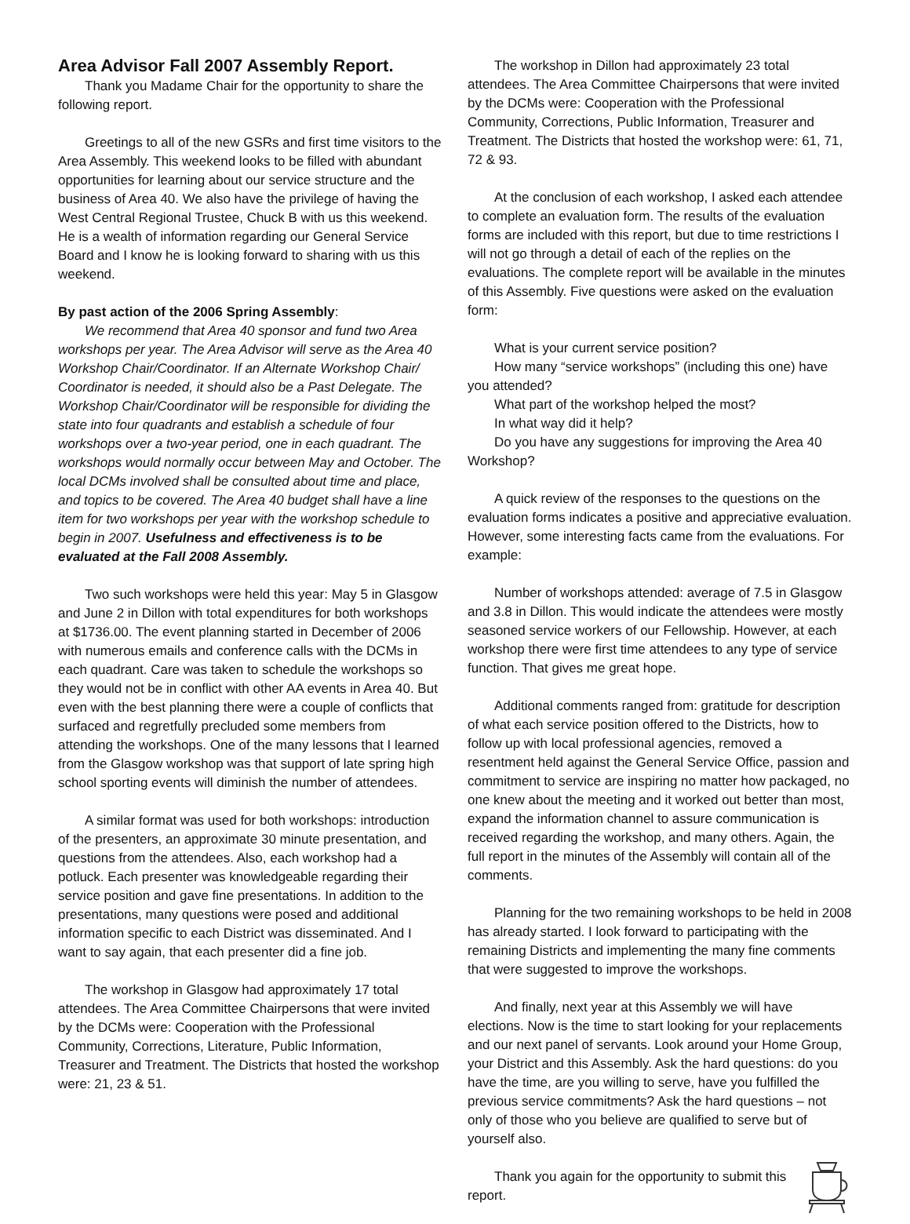Area Advisor Fall 2007 Assembly Report.
Thank you Madame Chair for the opportunity to share the following report.
Greetings to all of the new GSRs and first time visitors to the Area Assembly. This weekend looks to be filled with abundant opportunities for learning about our service structure and the business of Area 40. We also have the privilege of having the West Central Regional Trustee, Chuck B with us this weekend. He is a wealth of information regarding our General Service Board and I know he is looking forward to sharing with us this weekend.
By past action of the 2006 Spring Assembly:
We recommend that Area 40 sponsor and fund two Area workshops per year. The Area Advisor will serve as the Area 40 Workshop Chair/Coordinator. If an Alternate Workshop Chair/ Coordinator is needed, it should also be a Past Delegate. The Workshop Chair/Coordinator will be responsible for dividing the state into four quadrants and establish a schedule of four workshops over a two-year period, one in each quadrant. The workshops would normally occur between May and October. The local DCMs involved shall be consulted about time and place, and topics to be covered. The Area 40 budget shall have a line item for two workshops per year with the workshop schedule to begin in 2007. Usefulness and effectiveness is to be evaluated at the Fall 2008 Assembly.
Two such workshops were held this year: May 5 in Glasgow and June 2 in Dillon with total expenditures for both workshops at $1736.00. The event planning started in December of 2006 with numerous emails and conference calls with the DCMs in each quadrant. Care was taken to schedule the workshops so they would not be in conflict with other AA events in Area 40. But even with the best planning there were a couple of conflicts that surfaced and regretfully precluded some members from attending the workshops. One of the many lessons that I learned from the Glasgow workshop was that support of late spring high school sporting events will diminish the number of attendees.
A similar format was used for both workshops: introduction of the presenters, an approximate 30 minute presentation, and questions from the attendees. Also, each workshop had a potluck. Each presenter was knowledgeable regarding their service position and gave fine presentations. In addition to the presentations, many questions were posed and additional information specific to each District was disseminated. And I want to say again, that each presenter did a fine job.
The workshop in Glasgow had approximately 17 total attendees. The Area Committee Chairpersons that were invited by the DCMs were: Cooperation with the Professional Community, Corrections, Literature, Public Information, Treasurer and Treatment. The Districts that hosted the workshop were: 21, 23 & 51.
The workshop in Dillon had approximately 23 total attendees. The Area Committee Chairpersons that were invited by the DCMs were: Cooperation with the Professional Community, Corrections, Public Information, Treasurer and Treatment. The Districts that hosted the workshop were: 61, 71, 72 & 93.
At the conclusion of each workshop, I asked each attendee to complete an evaluation form. The results of the evaluation forms are included with this report, but due to time restrictions I will not go through a detail of each of the replies on the evaluations. The complete report will be available in the minutes of this Assembly. Five questions were asked on the evaluation form:
What is your current service position?
How many “service workshops” (including this one) have you attended?
What part of the workshop helped the most?
In what way did it help?
Do you have any suggestions for improving the Area 40 Workshop?
A quick review of the responses to the questions on the evaluation forms indicates a positive and appreciative evaluation. However, some interesting facts came from the evaluations. For example:
Number of workshops attended: average of 7.5 in Glasgow and 3.8 in Dillon. This would indicate the attendees were mostly seasoned service workers of our Fellowship. However, at each workshop there were first time attendees to any type of service function. That gives me great hope.
Additional comments ranged from: gratitude for description of what each service position offered to the Districts, how to follow up with local professional agencies, removed a resentment held against the General Service Office, passion and commitment to service are inspiring no matter how packaged, no one knew about the meeting and it worked out better than most, expand the information channel to assure communication is received regarding the workshop, and many others. Again, the full report in the minutes of the Assembly will contain all of the comments.
Planning for the two remaining workshops to be held in 2008 has already started. I look forward to participating with the remaining Districts and implementing the many fine comments that were suggested to improve the workshops.
And finally, next year at this Assembly we will have elections. Now is the time to start looking for your replacements and our next panel of servants. Look around your Home Group, your District and this Assembly. Ask the hard questions: do you have the time, are you willing to serve, have you fulfilled the previous service commitments? Ask the hard questions – not only of those who you believe are qualified to serve but of yourself also.
Thank you again for the opportunity to submit this report.